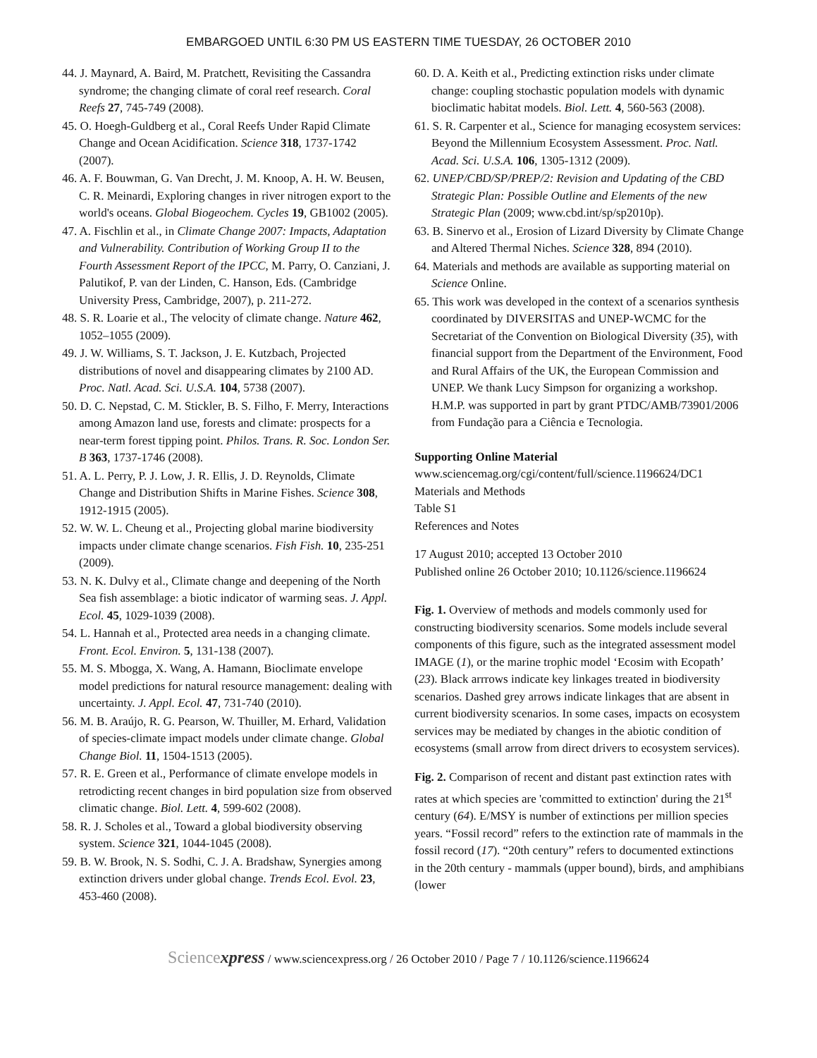EMBARGOED UNTIL 6:30 PM US EASTERN TIME TUESDAY, 26 OCTOBER 2010
44. J. Maynard, A. Baird, M. Pratchett, Revisiting the Cassandra syndrome; the changing climate of coral reef research. Coral Reefs 27, 745-749 (2008).
45. O. Hoegh-Guldberg et al., Coral Reefs Under Rapid Climate Change and Ocean Acidification. Science 318, 1737-1742 (2007).
46. A. F. Bouwman, G. Van Drecht, J. M. Knoop, A. H. W. Beusen, C. R. Meinardi, Exploring changes in river nitrogen export to the world's oceans. Global Biogeochem. Cycles 19, GB1002 (2005).
47. A. Fischlin et al., in Climate Change 2007: Impacts, Adaptation and Vulnerability. Contribution of Working Group II to the Fourth Assessment Report of the IPCC, M. Parry, O. Canziani, J. Palutikof, P. van der Linden, C. Hanson, Eds. (Cambridge University Press, Cambridge, 2007), p. 211-272.
48. S. R. Loarie et al., The velocity of climate change. Nature 462, 1052–1055 (2009).
49. J. W. Williams, S. T. Jackson, J. E. Kutzbach, Projected distributions of novel and disappearing climates by 2100 AD. Proc. Natl. Acad. Sci. U.S.A. 104, 5738 (2007).
50. D. C. Nepstad, C. M. Stickler, B. S. Filho, F. Merry, Interactions among Amazon land use, forests and climate: prospects for a near-term forest tipping point. Philos. Trans. R. Soc. London Ser. B 363, 1737-1746 (2008).
51. A. L. Perry, P. J. Low, J. R. Ellis, J. D. Reynolds, Climate Change and Distribution Shifts in Marine Fishes. Science 308, 1912-1915 (2005).
52. W. W. L. Cheung et al., Projecting global marine biodiversity impacts under climate change scenarios. Fish Fish. 10, 235-251 (2009).
53. N. K. Dulvy et al., Climate change and deepening of the North Sea fish assemblage: a biotic indicator of warming seas. J. Appl. Ecol. 45, 1029-1039 (2008).
54. L. Hannah et al., Protected area needs in a changing climate. Front. Ecol. Environ. 5, 131-138 (2007).
55. M. S. Mbogga, X. Wang, A. Hamann, Bioclimate envelope model predictions for natural resource management: dealing with uncertainty. J. Appl. Ecol. 47, 731-740 (2010).
56. M. B. Araújo, R. G. Pearson, W. Thuiller, M. Erhard, Validation of species-climate impact models under climate change. Global Change Biol. 11, 1504-1513 (2005).
57. R. E. Green et al., Performance of climate envelope models in retrodicting recent changes in bird population size from observed climatic change. Biol. Lett. 4, 599-602 (2008).
58. R. J. Scholes et al., Toward a global biodiversity observing system. Science 321, 1044-1045 (2008).
59. B. W. Brook, N. S. Sodhi, C. J. A. Bradshaw, Synergies among extinction drivers under global change. Trends Ecol. Evol. 23, 453-460 (2008).
60. D. A. Keith et al., Predicting extinction risks under climate change: coupling stochastic population models with dynamic bioclimatic habitat models. Biol. Lett. 4, 560-563 (2008).
61. S. R. Carpenter et al., Science for managing ecosystem services: Beyond the Millennium Ecosystem Assessment. Proc. Natl. Acad. Sci. U.S.A. 106, 1305-1312 (2009).
62. UNEP/CBD/SP/PREP/2: Revision and Updating of the CBD Strategic Plan: Possible Outline and Elements of the new Strategic Plan (2009; www.cbd.int/sp/sp2010p).
63. B. Sinervo et al., Erosion of Lizard Diversity by Climate Change and Altered Thermal Niches. Science 328, 894 (2010).
64. Materials and methods are available as supporting material on Science Online.
65. This work was developed in the context of a scenarios synthesis coordinated by DIVERSITAS and UNEP-WCMC for the Secretariat of the Convention on Biological Diversity (35), with financial support from the Department of the Environment, Food and Rural Affairs of the UK, the European Commission and UNEP. We thank Lucy Simpson for organizing a workshop. H.M.P. was supported in part by grant PTDC/AMB/73901/2006 from Fundação para a Ciência e Tecnologia.
Supporting Online Material
www.sciencemag.org/cgi/content/full/science.1196624/DC1
Materials and Methods
Table S1
References and Notes
17 August 2010; accepted 13 October 2010
Published online 26 October 2010; 10.1126/science.1196624
Fig. 1. Overview of methods and models commonly used for constructing biodiversity scenarios. Some models include several components of this figure, such as the integrated assessment model IMAGE (1), or the marine trophic model ‘Ecosim with Ecopath’ (23). Black arrrows indicate key linkages treated in biodiversity scenarios. Dashed grey arrows indicate linkages that are absent in current biodiversity scenarios. In some cases, impacts on ecosystem services may be mediated by changes in the abiotic condition of ecosystems (small arrow from direct drivers to ecosystem services).
Fig. 2. Comparison of recent and distant past extinction rates with rates at which species are 'committed to extinction' during the 21<sup>st</sup> century (64). E/MSY is number of extinctions per million species years. “Fossil record” refers to the extinction rate of mammals in the fossil record (17). “20th century” refers to documented extinctions in the 20th century - mammals (upper bound), birds, and amphibians (lower
Sciencexpress / www.sciencexpress.org / 26 October 2010 / Page 7 / 10.1126/science.1196624